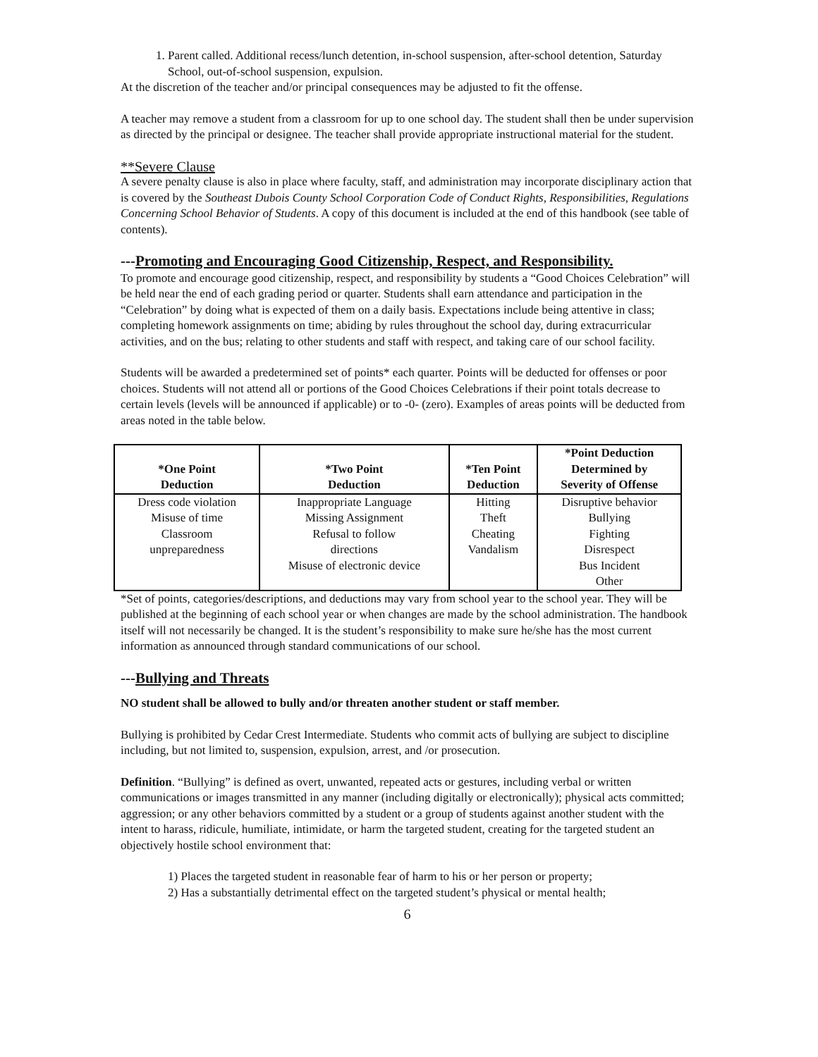1. Parent called. Additional recess/lunch detention, in-school suspension, after-school detention, Saturday School, out-of-school suspension, expulsion.
At the discretion of the teacher and/or principal consequences may be adjusted to fit the offense.
A teacher may remove a student from a classroom for up to one school day. The student shall then be under supervision as directed by the principal or designee. The teacher shall provide appropriate instructional material for the student.
**Severe Clause
A severe penalty clause is also in place where faculty, staff, and administration may incorporate disciplinary action that is covered by the Southeast Dubois County School Corporation Code of Conduct Rights, Responsibilities, Regulations Concerning School Behavior of Students. A copy of this document is included at the end of this handbook (see table of contents).
---Promoting and Encouraging Good Citizenship, Respect, and Responsibility.
To promote and encourage good citizenship, respect, and responsibility by students a “Good Choices Celebration” will be held near the end of each grading period or quarter. Students shall earn attendance and participation in the “Celebration” by doing what is expected of them on a daily basis. Expectations include being attentive in class; completing homework assignments on time; abiding by rules throughout the school day, during extracurricular activities, and on the bus; relating to other students and staff with respect, and taking care of our school facility.
Students will be awarded a predetermined set of points* each quarter. Points will be deducted for offenses or poor choices. Students will not attend all or portions of the Good Choices Celebrations if their point totals decrease to certain levels (levels will be announced if applicable) or to -0- (zero). Examples of areas points will be deducted from areas noted in the table below.
| *One Point Deduction | *Two Point Deduction | *Ten Point Deduction | *Point Deduction Determined by Severity of Offense |
| --- | --- | --- | --- |
| Dress code violation Misuse of time Classroom unpreparedness | Inappropriate Language Missing Assignment Refusal to follow directions Misuse of electronic device | Hitting Theft Cheating Vandalism | Disruptive behavior Bullying Fighting Disrespect Bus Incident Other |
*Set of points, categories/descriptions, and deductions may vary from school year to the school year. They will be published at the beginning of each school year or when changes are made by the school administration. The handbook itself will not necessarily be changed. It is the student’s responsibility to make sure he/she has the most current information as announced through standard communications of our school.
---Bullying and Threats
NO student shall be allowed to bully and/or threaten another student or staff member.
Bullying is prohibited by Cedar Crest Intermediate. Students who commit acts of bullying are subject to discipline including, but not limited to, suspension, expulsion, arrest, and /or prosecution.
Definition. “Bullying” is defined as overt, unwanted, repeated acts or gestures, including verbal or written communications or images transmitted in any manner (including digitally or electronically); physical acts committed; aggression; or any other behaviors committed by a student or a group of students against another student with the intent to harass, ridicule, humiliate, intimidate, or harm the targeted student, creating for the targeted student an objectively hostile school environment that:
1) Places the targeted student in reasonable fear of harm to his or her person or property;
2) Has a substantially detrimental effect on the targeted student’s physical or mental health;
6